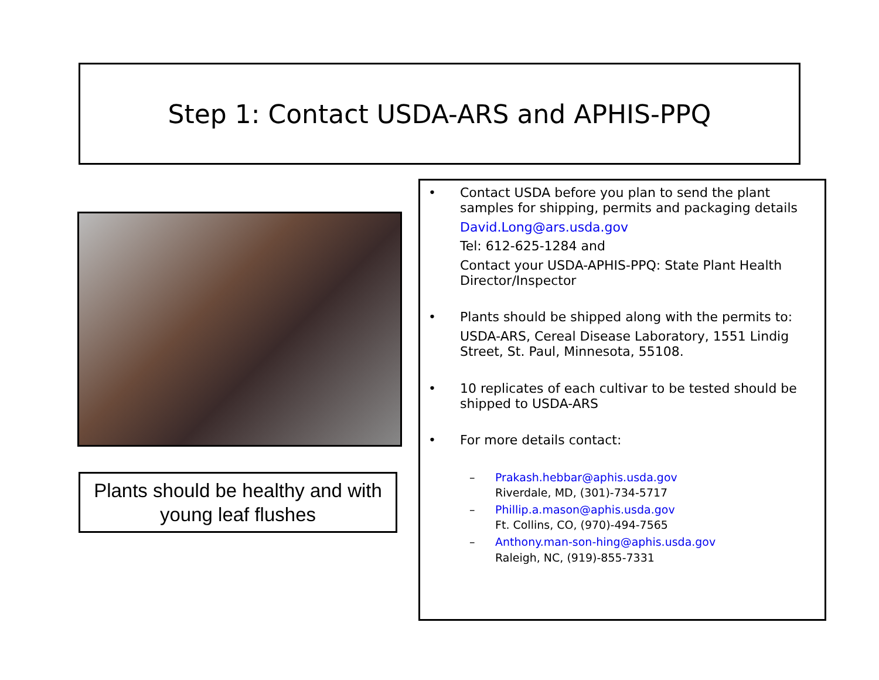Step 1: Contact USDA-ARS and APHIS-PPQ
Plants should be healthy and with
young leaf flushes
• Contact USDA before you plan to send the plant samples for shipping, permits and packaging details
David.Long@ars.usda.gov
Tel: 612-625-1284 and
Contact your USDA-APHIS-PPQ: State Plant Health Director/Inspector
• Plants should be shipped along with the permits to:
USDA-ARS, Cereal Disease Laboratory, 1551 Lindig Street, St. Paul, Minnesota, 55108.
• 10 replicates of each cultivar to be tested should be shipped to USDA-ARS
• For more details contact:
– Prakash.hebbar@aphis.usda.gov
Riverdale, MD, (301)-734-5717
– Phillip.a.mason@aphis.usda.gov
Ft. Collins, CO, (970)-494-7565
– Anthony.man-son-hing@aphis.usda.gov
Raleigh, NC, (919)-855-7331